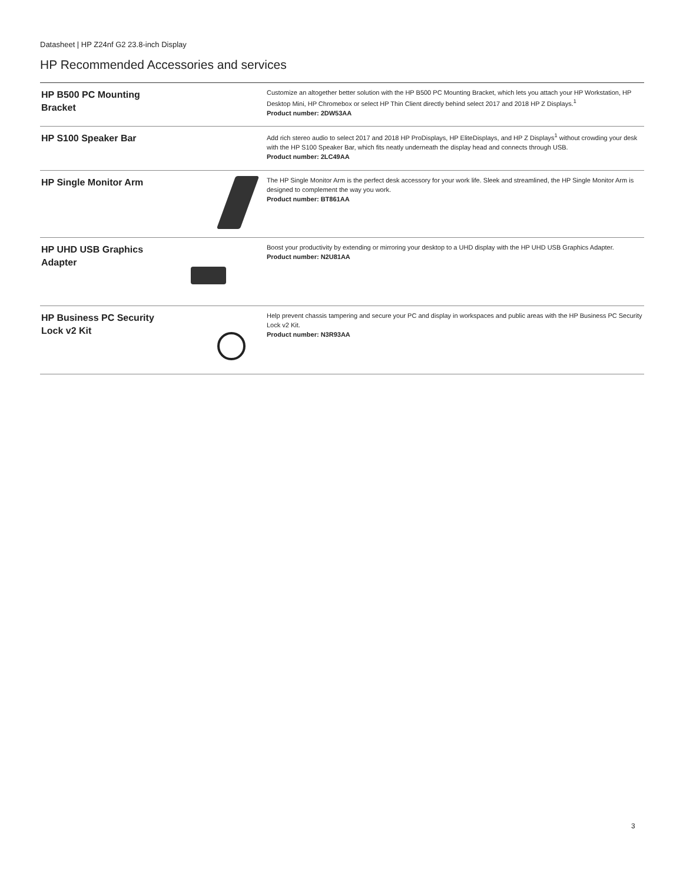Datasheet | HP Z24nf G2 23.8-inch Display
HP Recommended Accessories and services
| HP B500 PC Mounting Bracket | | Customize an altogether better solution with the HP B500 PC Mounting Bracket, which lets you attach your HP Workstation, HP Desktop Mini, HP Chromebox or select HP Thin Client directly behind select 2017 and 2018 HP Z Displays.<sup>1</sup> Product number: 2DW53AA |
| HP S100 Speaker Bar | | Add rich stereo audio to select 2017 and 2018 HP ProDisplays, HP EliteDisplays, and HP Z Displays<sup>1</sup> without crowding your desk with the HP S100 Speaker Bar, which fits neatly underneath the display head and connects through USB. Product number: 2LC49AA |
| HP Single Monitor Arm | | The HP Single Monitor Arm is the perfect desk accessory for your work life. Sleek and streamlined, the HP Single Monitor Arm is designed to complement the way you work. Product number: BT861AA |
| HP UHD USB Graphics Adapter | | Boost your productivity by extending or mirroring your desktop to a UHD display with the HP UHD USB Graphics Adapter. Product number: N2U81AA |
| HP Business PC Security Lock v2 Kit | | Help prevent chassis tampering and secure your PC and display in workspaces and public areas with the HP Business PC Security Lock v2 Kit. Product number: N3R93AA |
3